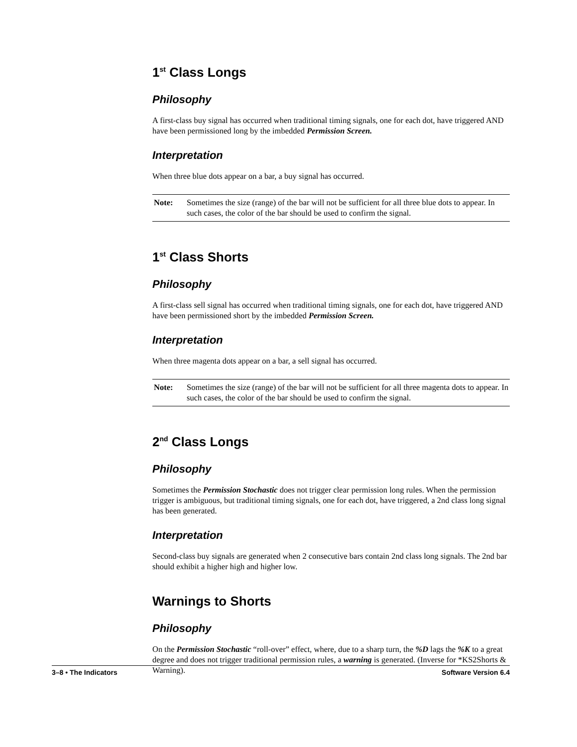1<sup>st</sup> Class Longs
Philosophy
A first-class buy signal has occurred when traditional timing signals, one for each dot, have triggered AND have been permissioned long by the imbedded Permission Screen.
Interpretation
When three blue dots appear on a bar, a buy signal has occurred.
Note: Sometimes the size (range) of the bar will not be sufficient for all three blue dots to appear. In such cases, the color of the bar should be used to confirm the signal.
1<sup>st</sup> Class Shorts
Philosophy
A first-class sell signal has occurred when traditional timing signals, one for each dot, have triggered AND have been permissioned short by the imbedded Permission Screen.
Interpretation
When three magenta dots appear on a bar, a sell signal has occurred.
Note: Sometimes the size (range) of the bar will not be sufficient for all three magenta dots to appear. In such cases, the color of the bar should be used to confirm the signal.
2<sup>nd</sup> Class Longs
Philosophy
Sometimes the Permission Stochastic does not trigger clear permission long rules. When the permission trigger is ambiguous, but traditional timing signals, one for each dot, have triggered, a 2nd class long signal has been generated.
Interpretation
Second-class buy signals are generated when 2 consecutive bars contain 2nd class long signals. The 2nd bar should exhibit a higher high and higher low.
Warnings to Shorts
Philosophy
On the Permission Stochastic “roll-over” effect, where, due to a sharp turn, the %D lags the %K to a great degree and does not trigger traditional permission rules, a warning is generated. (Inverse for *KS2Shorts & Warning).
3–8 • The Indicators Software Version 6.4